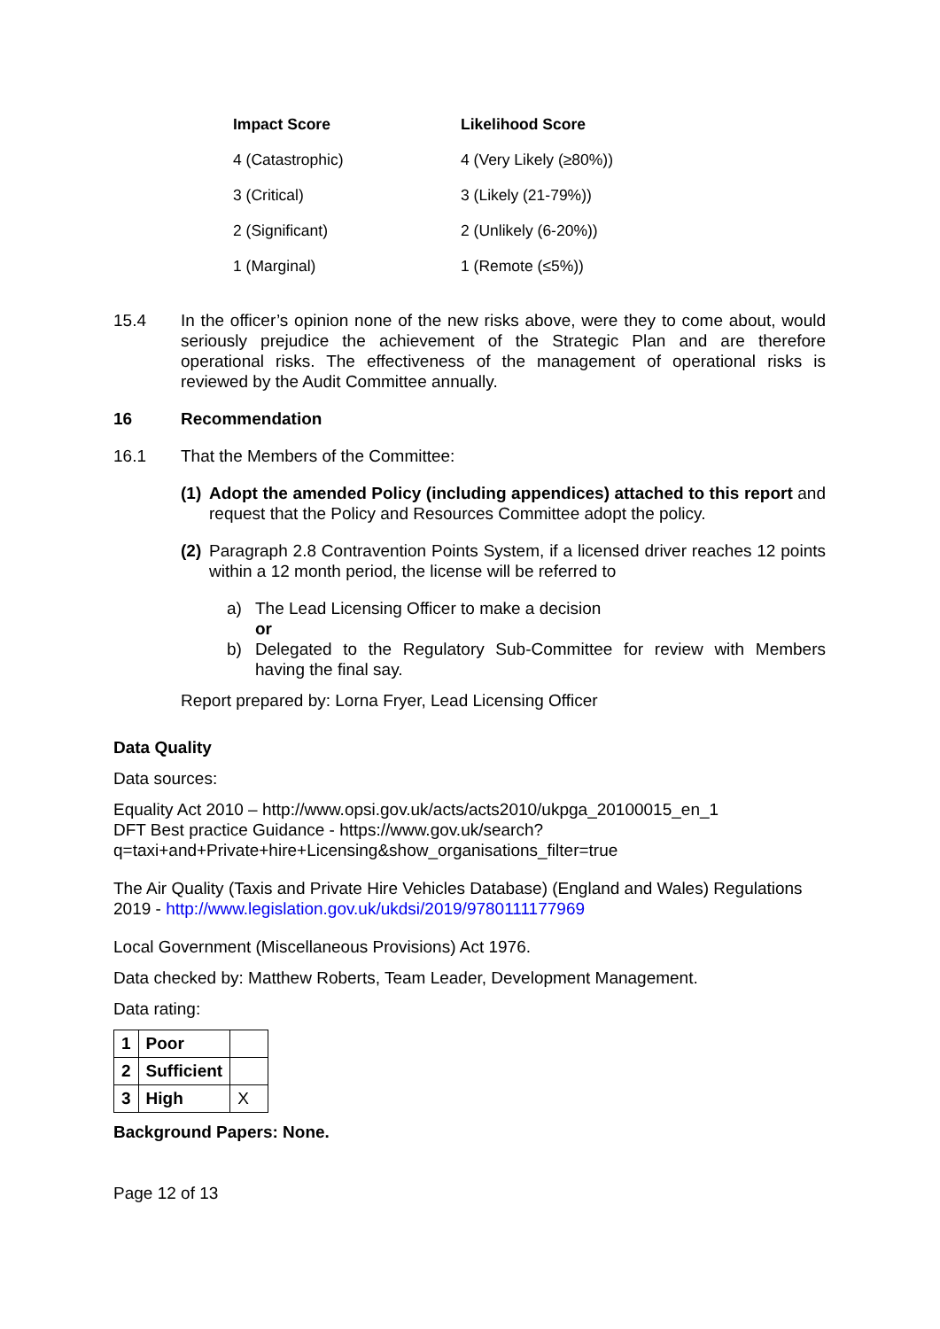| Impact Score | Likelihood Score |
| --- | --- |
| 4 (Catastrophic) | 4 (Very Likely (≥80%)) |
| 3 (Critical) | 3 (Likely (21-79%)) |
| 2 (Significant) | 2 (Unlikely (6-20%)) |
| 1 (Marginal) | 1 (Remote (≤5%)) |
15.4 In the officer’s opinion none of the new risks above, were they to come about, would seriously prejudice the achievement of the Strategic Plan and are therefore operational risks. The effectiveness of the management of operational risks is reviewed by the Audit Committee annually.
16 Recommendation
16.1 That the Members of the Committee:
(1)
Adopt the amended Policy (including appendices) attached to this report and request that the Policy and Resources Committee adopt the policy.
(2)
Paragraph 2.8 Contravention Points System, if a licensed driver reaches 12 points within a 12 month period, the license will be referred to
a) The Lead Licensing Officer to make a decision
or
b) Delegated to the Regulatory Sub-Committee for review with Members having the final say.
Report prepared by: Lorna Fryer, Lead Licensing Officer
Data Quality
Data sources:
Equality Act 2010 – http://www.opsi.gov.uk/acts/acts2010/ukpga_20100015_en_1
DFT Best practice Guidance - https://www.gov.uk/search?q=taxi+and+Private+hire+Licensing&show_organisations_filter=true
The Air Quality (Taxis and Private Hire Vehicles Database) (England and Wales) Regulations 2019 - http://www.legislation.gov.uk/ukdsi/2019/9780111177969
Local Government (Miscellaneous Provisions) Act 1976.
Data checked by: Matthew Roberts, Team Leader, Development Management.
Data rating:
| 1 | Poor | |
| 2 | Sufficient | |
| 3 | High | X |
Background Papers: None.
Page 12 of 13